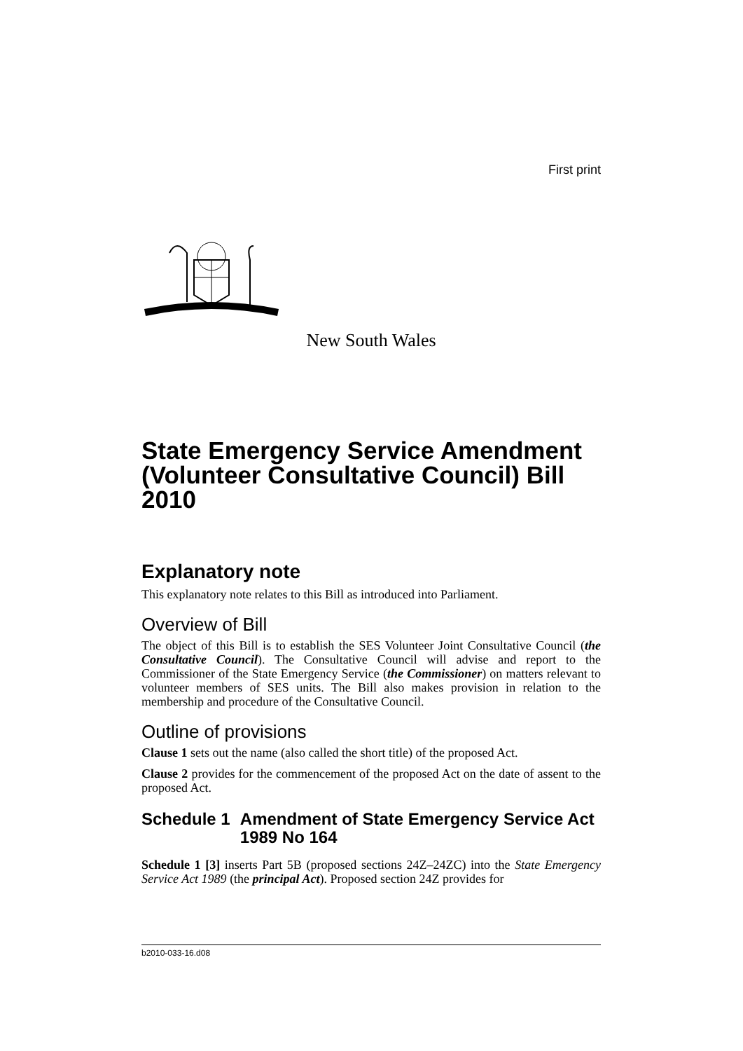First print
New South Wales
State Emergency Service Amendment (Volunteer Consultative Council) Bill 2010
Explanatory note
This explanatory note relates to this Bill as introduced into Parliament.
Overview of Bill
The object of this Bill is to establish the SES Volunteer Joint Consultative Council (the Consultative Council). The Consultative Council will advise and report to the Commissioner of the State Emergency Service (the Commissioner) on matters relevant to volunteer members of SES units. The Bill also makes provision in relation to the membership and procedure of the Consultative Council.
Outline of provisions
Clause 1 sets out the name (also called the short title) of the proposed Act.
Clause 2 provides for the commencement of the proposed Act on the date of assent to the proposed Act.
Schedule 1 Amendment of State Emergency Service Act 1989 No 164
Schedule 1 [3] inserts Part 5B (proposed sections 24Z–24ZC) into the State Emergency Service Act 1989 (the principal Act). Proposed section 24Z provides for
b2010-033-16.d08